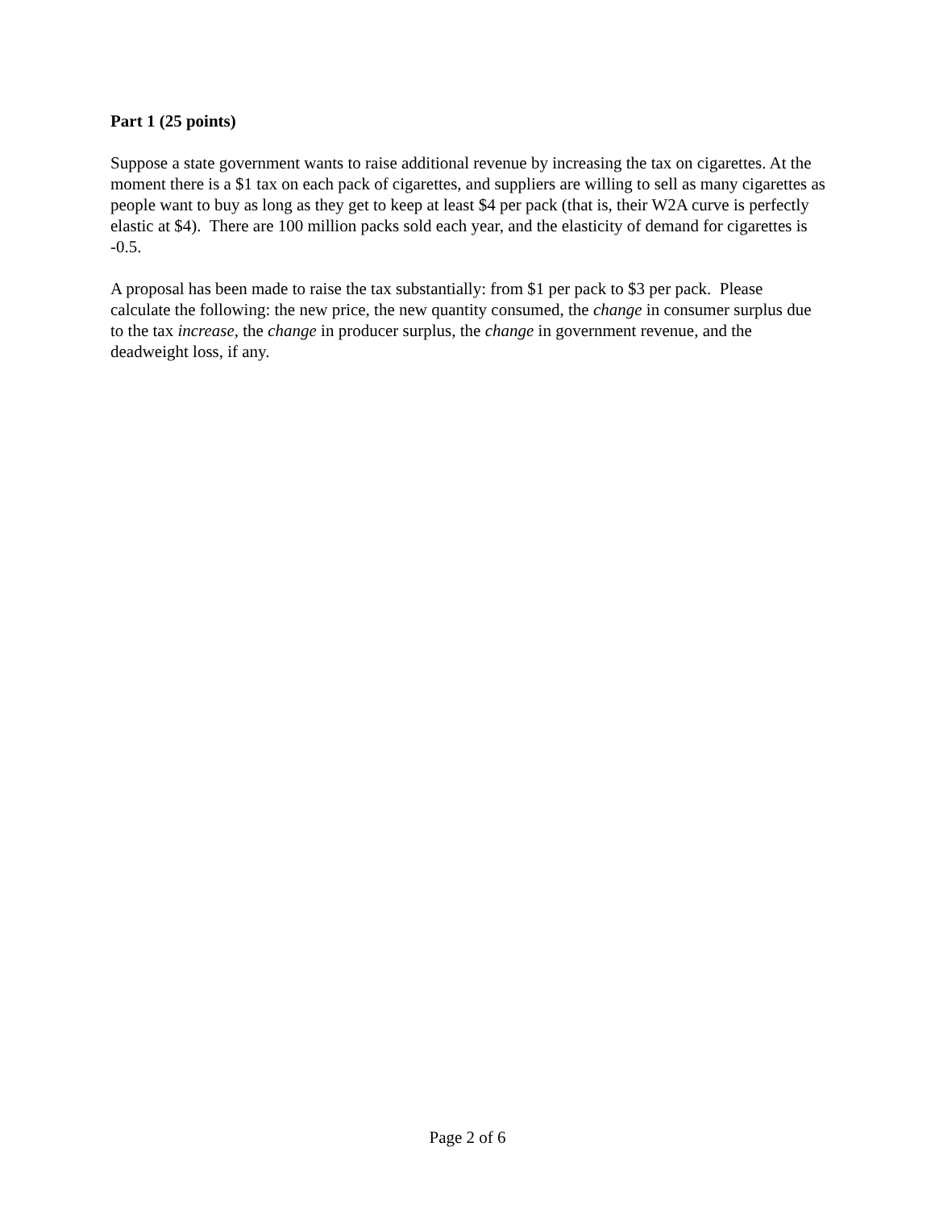Part 1 (25 points)
Suppose a state government wants to raise additional revenue by increasing the tax on cigarettes. At the moment there is a $1 tax on each pack of cigarettes, and suppliers are willing to sell as many cigarettes as people want to buy as long as they get to keep at least $4 per pack (that is, their W2A curve is perfectly elastic at $4). There are 100 million packs sold each year, and the elasticity of demand for cigarettes is -0.5.
A proposal has been made to raise the tax substantially: from $1 per pack to $3 per pack. Please calculate the following: the new price, the new quantity consumed, the change in consumer surplus due to the tax increase, the change in producer surplus, the change in government revenue, and the deadweight loss, if any.
Page 2 of 6